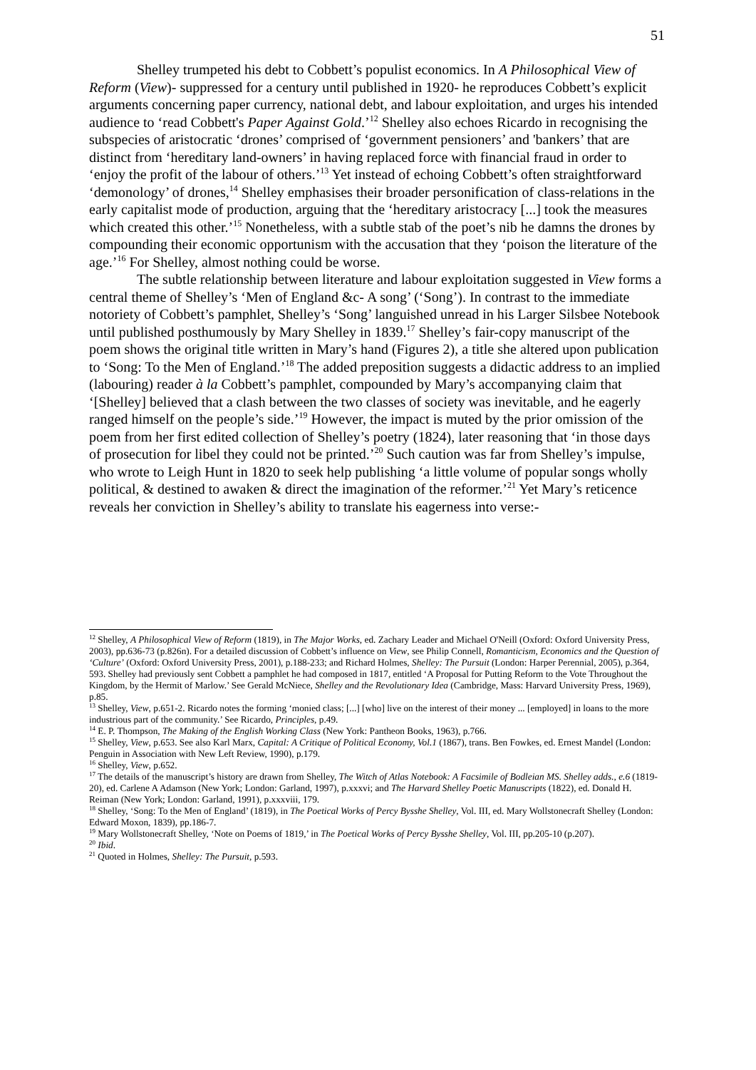51
Shelley trumpeted his debt to Cobbett’s populist economics. In A Philosophical View of Reform (View)- suppressed for a century until published in 1920- he reproduces Cobbett’s explicit arguments concerning paper currency, national debt, and labour exploitation, and urges his intended audience to ‘read Cobbett's Paper Against Gold.’<sup>12</sup> Shelley also echoes Ricardo in recognising the subspecies of aristocratic ‘drones’ comprised of ‘government pensioners’ and 'bankers’ that are distinct from ‘hereditary land-owners’ in having replaced force with financial fraud in order to ‘enjoy the profit of the labour of others.’<sup>13</sup> Yet instead of echoing Cobbett’s often straightforward ‘demonology’ of drones,<sup>14</sup> Shelley emphasises their broader personification of class-relations in the early capitalist mode of production, arguing that the ‘hereditary aristocracy [...] took the measures which created this other.’<sup>15</sup> Nonetheless, with a subtle stab of the poet’s nib he damns the drones by compounding their economic opportunism with the accusation that they ‘poison the literature of the age.’<sup>16</sup> For Shelley, almost nothing could be worse.
The subtle relationship between literature and labour exploitation suggested in View forms a central theme of Shelley’s ‘Men of England &c- A song’ (‘Song’). In contrast to the immediate notoriety of Cobbett’s pamphlet, Shelley’s ‘Song’ languished unread in his Larger Silsbee Notebook until published posthumously by Mary Shelley in 1839.<sup>17</sup> Shelley’s fair-copy manuscript of the poem shows the original title written in Mary’s hand (Figures 2), a title she altered upon publication to ‘Song: To the Men of England.’<sup>18</sup> The added preposition suggests a didactic address to an implied (labouring) reader à la Cobbett’s pamphlet, compounded by Mary’s accompanying claim that ‘[Shelley] believed that a clash between the two classes of society was inevitable, and he eagerly ranged himself on the people’s side.’<sup>19</sup> However, the impact is muted by the prior omission of the poem from her first edited collection of Shelley’s poetry (1824), later reasoning that ‘in those days of prosecution for libel they could not be printed.’<sup>20</sup> Such caution was far from Shelley’s impulse, who wrote to Leigh Hunt in 1820 to seek help publishing ‘a little volume of popular songs wholly political, & destined to awaken & direct the imagination of the reformer.’<sup>21</sup> Yet Mary’s reticence reveals her conviction in Shelley’s ability to translate his eagerness into verse:-
<sup>12</sup> Shelley, A Philosophical View of Reform (1819), in The Major Works, ed. Zachary Leader and Michael O'Neill (Oxford: Oxford University Press, 2003), pp.636-73 (p.826n). For a detailed discussion of Cobbett’s influence on View, see Philip Connell, Romanticism, Economics and the Question of ‘Culture’ (Oxford: Oxford University Press, 2001), p.188-233; and Richard Holmes, Shelley: The Pursuit (London: Harper Perennial, 2005), p.364, 593. Shelley had previously sent Cobbett a pamphlet he had composed in 1817, entitled ‘A Proposal for Putting Reform to the Vote Throughout the Kingdom, by the Hermit of Marlow.’ See Gerald McNiece, Shelley and the Revolutionary Idea (Cambridge, Mass: Harvard University Press, 1969), p.85.
<sup>13</sup> Shelley, View, p.651-2. Ricardo notes the forming ‘monied class; [...] [who] live on the interest of their money ... [employed] in loans to the more industrious part of the community.’ See Ricardo, Principles, p.49.
<sup>14</sup> E. P. Thompson, The Making of the English Working Class (New York: Pantheon Books, 1963), p.766.
<sup>15</sup> Shelley, View, p.653. See also Karl Marx, Capital: A Critique of Political Economy, Vol.1 (1867), trans. Ben Fowkes, ed. Ernest Mandel (London: Penguin in Association with New Left Review, 1990), p.179.
<sup>16</sup> Shelley, View, p.652.
<sup>17</sup> The details of the manuscript’s history are drawn from Shelley, The Witch of Atlas Notebook: A Facsimile of Bodleian MS. Shelley adds., e.6 (1819-20), ed. Carlene A Adamson (New York; London: Garland, 1997), p.xxxvi; and The Harvard Shelley Poetic Manuscripts (1822), ed. Donald H. Reiman (New York; London: Garland, 1991), p.xxxviii, 179.
<sup>18</sup> Shelley, ‘Song: To the Men of England’ (1819), in The Poetical Works of Percy Bysshe Shelley, Vol. III, ed. Mary Wollstonecraft Shelley (London: Edward Moxon, 1839), pp.186-7.
<sup>19</sup> Mary Wollstonecraft Shelley, ‘Note on Poems of 1819,’ in The Poetical Works of Percy Bysshe Shelley, Vol. III, pp.205-10 (p.207).
<sup>20</sup> Ibid.
<sup>21</sup> Quoted in Holmes, Shelley: The Pursuit, p.593.